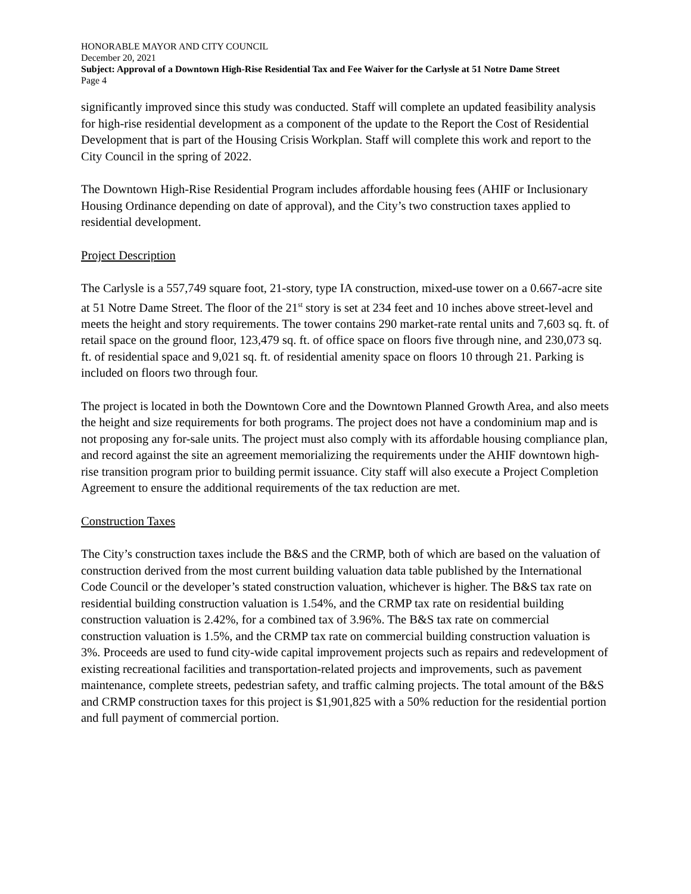HONORABLE MAYOR AND CITY COUNCIL
December 20, 2021
Subject: Approval of a Downtown High-Rise Residential Tax and Fee Waiver for the Carlysle at 51 Notre Dame Street
Page 4
significantly improved since this study was conducted. Staff will complete an updated feasibility analysis for high-rise residential development as a component of the update to the Report the Cost of Residential Development that is part of the Housing Crisis Workplan. Staff will complete this work and report to the City Council in the spring of 2022.
The Downtown High-Rise Residential Program includes affordable housing fees (AHIF or Inclusionary Housing Ordinance depending on date of approval), and the City’s two construction taxes applied to residential development.
Project Description
The Carlysle is a 557,749 square foot, 21-story, type IA construction, mixed-use tower on a 0.667-acre site at 51 Notre Dame Street. The floor of the 21<sup>st</sup> story is set at 234 feet and 10 inches above street-level and meets the height and story requirements. The tower contains 290 market-rate rental units and 7,603 sq. ft. of retail space on the ground floor, 123,479 sq. ft. of office space on floors five through nine, and 230,073 sq. ft. of residential space and 9,021 sq. ft. of residential amenity space on floors 10 through 21. Parking is included on floors two through four.
The project is located in both the Downtown Core and the Downtown Planned Growth Area, and also meets the height and size requirements for both programs. The project does not have a condominium map and is not proposing any for-sale units. The project must also comply with its affordable housing compliance plan, and record against the site an agreement memorializing the requirements under the AHIF downtown high-rise transition program prior to building permit issuance. City staff will also execute a Project Completion Agreement to ensure the additional requirements of the tax reduction are met.
Construction Taxes
The City’s construction taxes include the B&S and the CRMP, both of which are based on the valuation of construction derived from the most current building valuation data table published by the International Code Council or the developer’s stated construction valuation, whichever is higher. The B&S tax rate on residential building construction valuation is 1.54%, and the CRMP tax rate on residential building construction valuation is 2.42%, for a combined tax of 3.96%. The B&S tax rate on commercial construction valuation is 1.5%, and the CRMP tax rate on commercial building construction valuation is 3%. Proceeds are used to fund city-wide capital improvement projects such as repairs and redevelopment of existing recreational facilities and transportation-related projects and improvements, such as pavement maintenance, complete streets, pedestrian safety, and traffic calming projects. The total amount of the B&S and CRMP construction taxes for this project is $1,901,825 with a 50% reduction for the residential portion and full payment of commercial portion.